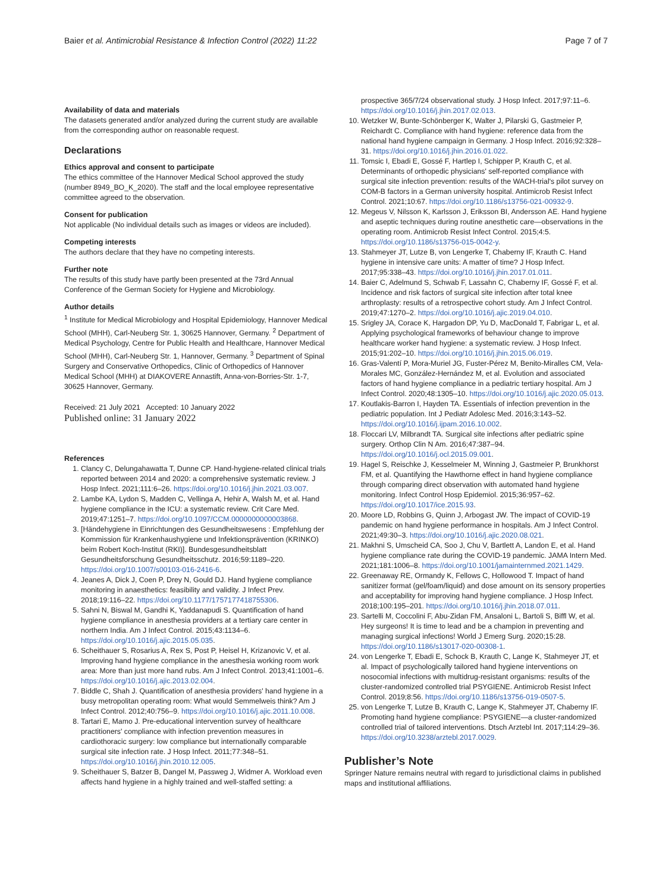Baier et al. Antimicrobial Resistance & Infection Control (2022) 11:22 Page 7 of 7
Availability of data and materials
The datasets generated and/or analyzed during the current study are available from the corresponding author on reasonable request.
Declarations
Ethics approval and consent to participate
The ethics committee of the Hannover Medical School approved the study (number 8949_BO_K_2020). The staff and the local employee representative committee agreed to the observation.
Consent for publication
Not applicable (No individual details such as images or videos are included).
Competing interests
The authors declare that they have no competing interests.
Further note
The results of this study have partly been presented at the 73rd Annual Conference of the German Society for Hygiene and Microbiology.
Author details
<sup>1</sup> Institute for Medical Microbiology and Hospital Epidemiology, Hannover Medical School (MHH), Carl-Neuberg Str. 1, 30625 Hannover, Germany. <sup>2</sup> Department of Medical Psychology, Centre for Public Health and Healthcare, Hannover Medical School (MHH), Carl-Neuberg Str. 1, Hannover, Germany. <sup>3</sup> Department of Spinal Surgery and Conservative Orthopedics, Clinic of Orthopedics of Hannover Medical School (MHH) at DIAKOVERE Annastift, Anna-von-Borries-Str. 1-7, 30625 Hannover, Germany.
Received: 21 July 2021 Accepted: 10 January 2022
Published online: 31 January 2022
References
1. Clancy C, Delungahawatta T, Dunne CP. Hand-hygiene-related clinical trials reported between 2014 and 2020: a comprehensive systematic review. J Hosp Infect. 2021;111:6–26. https://doi.org/10.1016/j.jhin.2021.03.007.
2. Lambe KA, Lydon S, Madden C, Vellinga A, Hehir A, Walsh M, et al. Hand hygiene compliance in the ICU: a systematic review. Crit Care Med. 2019;47:1251–7. https://doi.org/10.1097/CCM.0000000000003868.
3. [Händehygiene in Einrichtungen des Gesundheitswesens : Empfehlung der Kommission für Krankenhaushygiene und Infektionsprävention (KRINKO) beim Robert Koch-Institut (RKI)]. Bundesgesundheitsblatt Gesundheitsforschung Gesundheitsschutz. 2016;59:1189–220. https://doi.org/10.1007/s00103-016-2416-6.
4. Jeanes A, Dick J, Coen P, Drey N, Gould DJ. Hand hygiene compliance monitoring in anaesthetics: feasibility and validity. J Infect Prev. 2018;19:116–22. https://doi.org/10.1177/1757177418755306.
5. Sahni N, Biswal M, Gandhi K, Yaddanapudi S. Quantification of hand hygiene compliance in anesthesia providers at a tertiary care center in northern India. Am J Infect Control. 2015;43:1134–6. https://doi.org/10.1016/j.ajic.2015.05.035.
6. Scheithauer S, Rosarius A, Rex S, Post P, Heisel H, Krizanovic V, et al. Improving hand hygiene compliance in the anesthesia working room work area: More than just more hand rubs. Am J Infect Control. 2013;41:1001–6. https://doi.org/10.1016/j.ajic.2013.02.004.
7. Biddle C, Shah J. Quantification of anesthesia providers' hand hygiene in a busy metropolitan operating room: What would Semmelweis think? Am J Infect Control. 2012;40:756–9. https://doi.org/10.1016/j.ajic.2011.10.008.
8. Tartari E, Mamo J. Pre-educational intervention survey of healthcare practitioners' compliance with infection prevention measures in cardiothoracic surgery: low compliance but internationally comparable surgical site infection rate. J Hosp Infect. 2011;77:348–51. https://doi.org/10.1016/j.jhin.2010.12.005.
9. Scheithauer S, Batzer B, Dangel M, Passweg J, Widmer A. Workload even affects hand hygiene in a highly trained and well-staffed setting: a
prospective 365/7/24 observational study. J Hosp Infect. 2017;97:11–6. https://doi.org/10.1016/j.jhin.2017.02.013.
10. Wetzker W, Bunte-Schönberger K, Walter J, Pilarski G, Gastmeier P, Reichardt C. Compliance with hand hygiene: reference data from the national hand hygiene campaign in Germany. J Hosp Infect. 2016;92:328–31. https://doi.org/10.1016/j.jhin.2016.01.022.
11. Tomsic I, Ebadi E, Gossé F, Hartlep I, Schipper P, Krauth C, et al. Determinants of orthopedic physicians' self-reported compliance with surgical site infection prevention: results of the WACH-trial's pilot survey on COM-B factors in a German university hospital. Antimicrob Resist Infect Control. 2021;10:67. https://doi.org/10.1186/s13756-021-00932-9.
12. Megeus V, Nilsson K, Karlsson J, Eriksson BI, Andersson AE. Hand hygiene and aseptic techniques during routine anesthetic care—observations in the operating room. Antimicrob Resist Infect Control. 2015;4:5. https://doi.org/10.1186/s13756-015-0042-y.
13. Stahmeyer JT, Lutze B, von Lengerke T, Chaberny IF, Krauth C. Hand hygiene in intensive care units: A matter of time? J Hosp Infect. 2017;95:338–43. https://doi.org/10.1016/j.jhin.2017.01.011.
14. Baier C, Adelmund S, Schwab F, Lassahn C, Chaberny IF, Gossé F, et al. Incidence and risk factors of surgical site infection after total knee arthroplasty: results of a retrospective cohort study. Am J Infect Control. 2019;47:1270–2. https://doi.org/10.1016/j.ajic.2019.04.010.
15. Srigley JA, Corace K, Hargadon DP, Yu D, MacDonald T, Fabrigar L, et al. Applying psychological frameworks of behaviour change to improve healthcare worker hand hygiene: a systematic review. J Hosp Infect. 2015;91:202–10. https://doi.org/10.1016/j.jhin.2015.06.019.
16. Gras-Valentí P, Mora-Muriel JG, Fuster-Pérez M, Benito-Miralles CM, Vela-Morales MC, González-Hernández M, et al. Evolution and associated factors of hand hygiene compliance in a pediatric tertiary hospital. Am J Infect Control. 2020;48:1305–10. https://doi.org/10.1016/j.ajic.2020.05.013.
17. Koutlakis-Barron I, Hayden TA. Essentials of infection prevention in the pediatric population. Int J Pediatr Adolesc Med. 2016;3:143–52. https://doi.org/10.1016/j.ijpam.2016.10.002.
18. Floccari LV, Milbrandt TA. Surgical site infections after pediatric spine surgery. Orthop Clin N Am. 2016;47:387–94. https://doi.org/10.1016/j.ocl.2015.09.001.
19. Hagel S, Reischke J, Kesselmeier M, Winning J, Gastmeier P, Brunkhorst FM, et al. Quantifying the Hawthorne effect in hand hygiene compliance through comparing direct observation with automated hand hygiene monitoring. Infect Control Hosp Epidemiol. 2015;36:957–62. https://doi.org/10.1017/ice.2015.93.
20. Moore LD, Robbins G, Quinn J, Arbogast JW. The impact of COVID-19 pandemic on hand hygiene performance in hospitals. Am J Infect Control. 2021;49:30–3. https://doi.org/10.1016/j.ajic.2020.08.021.
21. Makhni S, Umscheid CA, Soo J, Chu V, Bartlett A, Landon E, et al. Hand hygiene compliance rate during the COVID-19 pandemic. JAMA Intern Med. 2021;181:1006–8. https://doi.org/10.1001/jamainternmed.2021.1429.
22. Greenaway RE, Ormandy K, Fellows C, Hollowood T. Impact of hand sanitizer format (gel/foam/liquid) and dose amount on its sensory properties and acceptability for improving hand hygiene compliance. J Hosp Infect. 2018;100:195–201. https://doi.org/10.1016/j.jhin.2018.07.011.
23. Sartelli M, Coccolini F, Abu-Zidan FM, Ansaloni L, Bartoli S, Biffl W, et al. Hey surgeons! It is time to lead and be a champion in preventing and managing surgical infections! World J Emerg Surg. 2020;15:28. https://doi.org/10.1186/s13017-020-00308-1.
24. von Lengerke T, Ebadi E, Schock B, Krauth C, Lange K, Stahmeyer JT, et al. Impact of psychologically tailored hand hygiene interventions on nosocomial infections with multidrug-resistant organisms: results of the cluster-randomized controlled trial PSYGIENE. Antimicrob Resist Infect Control. 2019;8:56. https://doi.org/10.1186/s13756-019-0507-5.
25. von Lengerke T, Lutze B, Krauth C, Lange K, Stahmeyer JT, Chaberny IF. Promoting hand hygiene compliance: PSYGIENE—a cluster-randomized controlled trial of tailored interventions. Dtsch Arztebl Int. 2017;114:29–36. https://doi.org/10.3238/arztebl.2017.0029.
Publisher’s Note
Springer Nature remains neutral with regard to jurisdictional claims in published maps and institutional affiliations.